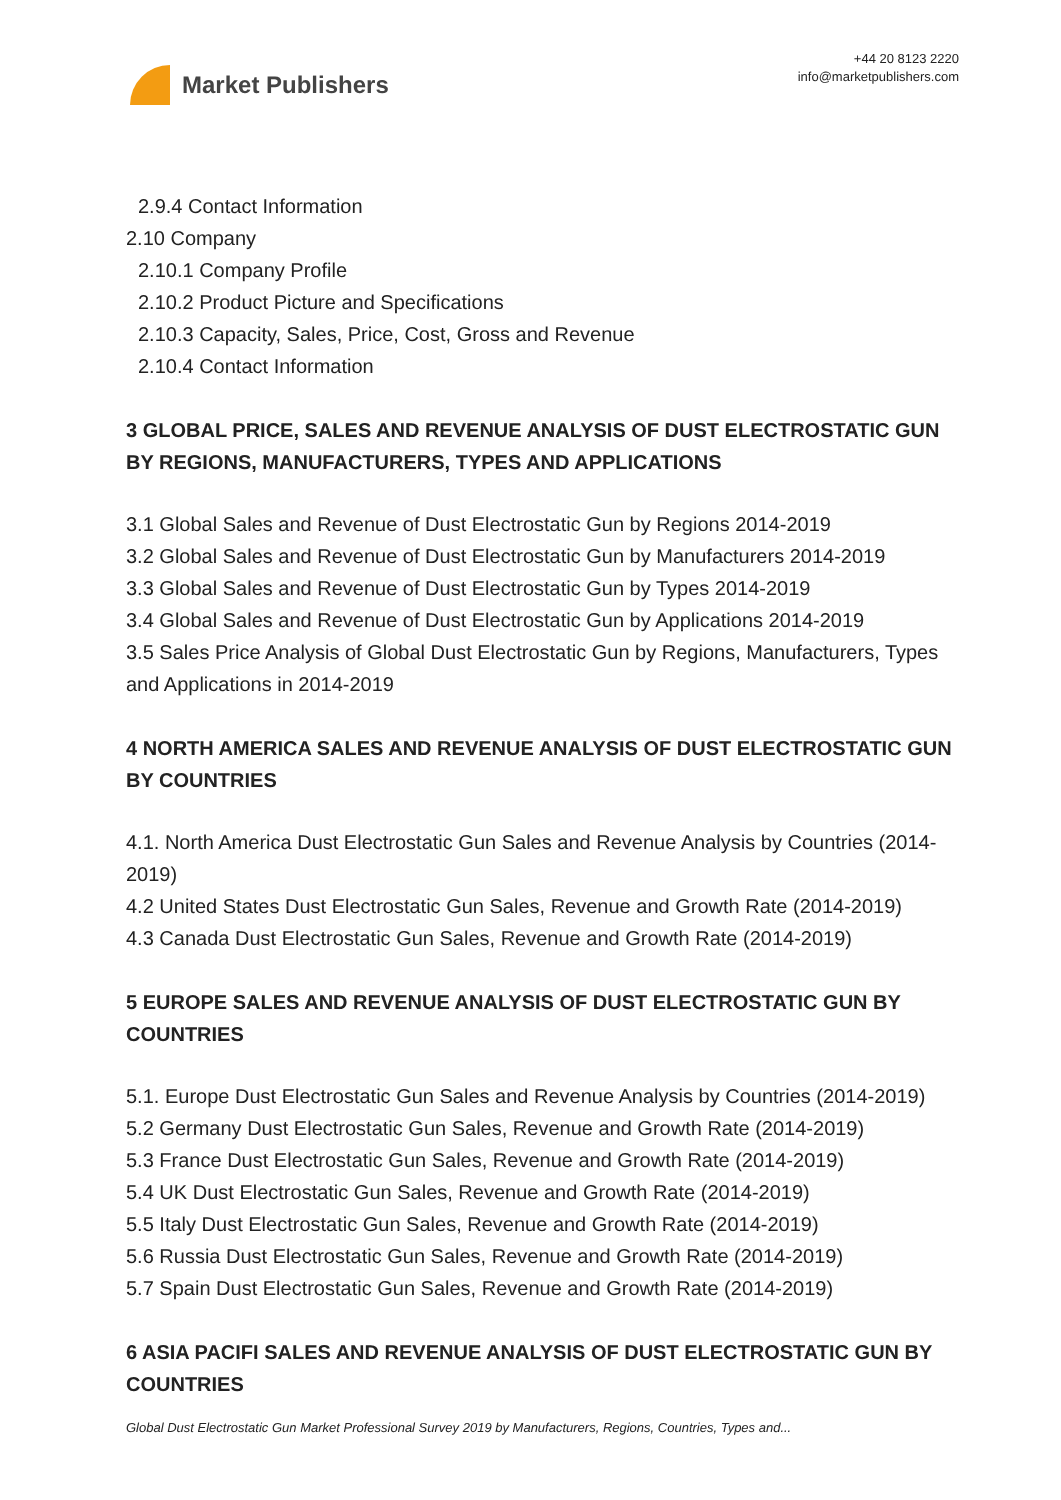Market Publishers
+44 20 8123 2220
info@marketpublishers.com
2.9.4 Contact Information
2.10 Company
2.10.1 Company Profile
2.10.2 Product Picture and Specifications
2.10.3 Capacity, Sales, Price, Cost, Gross and Revenue
2.10.4 Contact Information
3 GLOBAL PRICE, SALES AND REVENUE ANALYSIS OF DUST ELECTROSTATIC GUN BY REGIONS, MANUFACTURERS, TYPES AND APPLICATIONS
3.1 Global Sales and Revenue of Dust Electrostatic Gun by Regions 2014-2019
3.2 Global Sales and Revenue of Dust Electrostatic Gun by Manufacturers 2014-2019
3.3 Global Sales and Revenue of Dust Electrostatic Gun by Types 2014-2019
3.4 Global Sales and Revenue of Dust Electrostatic Gun by Applications 2014-2019
3.5 Sales Price Analysis of Global Dust Electrostatic Gun by Regions, Manufacturers, Types and Applications in 2014-2019
4 NORTH AMERICA SALES AND REVENUE ANALYSIS OF DUST ELECTROSTATIC GUN BY COUNTRIES
4.1. North America Dust Electrostatic Gun Sales and Revenue Analysis by Countries (2014-2019)
4.2 United States Dust Electrostatic Gun Sales, Revenue and Growth Rate (2014-2019)
4.3 Canada Dust Electrostatic Gun Sales, Revenue and Growth Rate (2014-2019)
5 EUROPE SALES AND REVENUE ANALYSIS OF DUST ELECTROSTATIC GUN BY COUNTRIES
5.1. Europe Dust Electrostatic Gun Sales and Revenue Analysis by Countries (2014-2019)
5.2 Germany Dust Electrostatic Gun Sales, Revenue and Growth Rate (2014-2019)
5.3 France Dust Electrostatic Gun Sales, Revenue and Growth Rate (2014-2019)
5.4 UK Dust Electrostatic Gun Sales, Revenue and Growth Rate (2014-2019)
5.5 Italy Dust Electrostatic Gun Sales, Revenue and Growth Rate (2014-2019)
5.6 Russia Dust Electrostatic Gun Sales, Revenue and Growth Rate (2014-2019)
5.7 Spain Dust Electrostatic Gun Sales, Revenue and Growth Rate (2014-2019)
6 ASIA PACIFI SALES AND REVENUE ANALYSIS OF DUST ELECTROSTATIC GUN BY COUNTRIES
Global Dust Electrostatic Gun Market Professional Survey 2019 by Manufacturers, Regions, Countries, Types and...